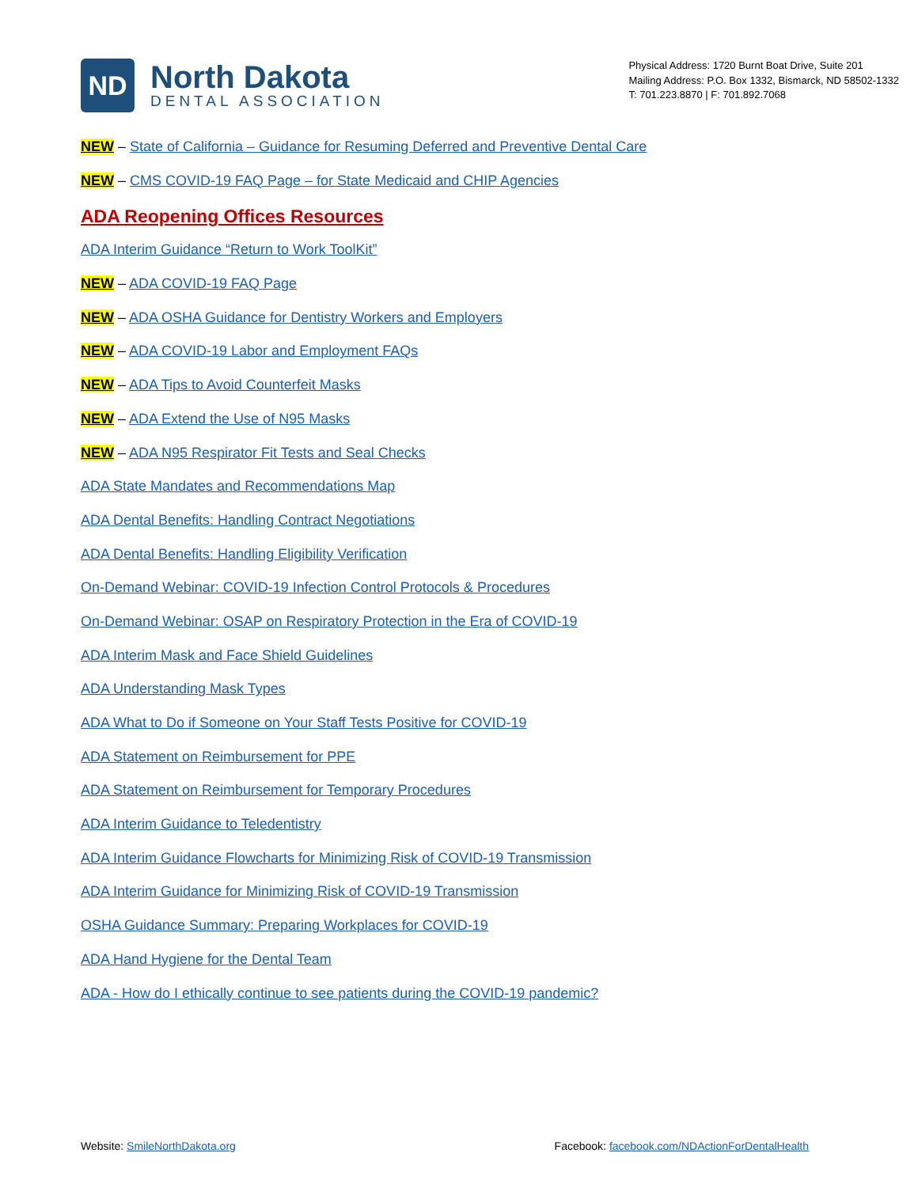ND
North Dakota
DENTAL ASSOCIATION
Physical Address: 1720 Burnt Boat Drive, Suite 201
Mailing Address: P.O. Box 1332, Bismarck, ND 58502-1332
T: 701.223.8870 | F: 701.892.7068
NEW – State of California – Guidance for Resuming Deferred and Preventive Dental Care
NEW – CMS COVID-19 FAQ Page – for State Medicaid and CHIP Agencies
ADA Reopening Offices Resources
ADA Interim Guidance “Return to Work ToolKit”
NEW – ADA COVID-19 FAQ Page
NEW – ADA OSHA Guidance for Dentistry Workers and Employers
NEW – ADA COVID-19 Labor and Employment FAQs
NEW – ADA Tips to Avoid Counterfeit Masks
NEW – ADA Extend the Use of N95 Masks
NEW – ADA N95 Respirator Fit Tests and Seal Checks
ADA State Mandates and Recommendations Map
ADA Dental Benefits: Handling Contract Negotiations
ADA Dental Benefits: Handling Eligibility Verification
On-Demand Webinar: COVID-19 Infection Control Protocols & Procedures
On-Demand Webinar: OSAP on Respiratory Protection in the Era of COVID-19
ADA Interim Mask and Face Shield Guidelines
ADA Understanding Mask Types
ADA What to Do if Someone on Your Staff Tests Positive for COVID-19
ADA Statement on Reimbursement for PPE
ADA Statement on Reimbursement for Temporary Procedures
ADA Interim Guidance to Teledentistry
ADA Interim Guidance Flowcharts for Minimizing Risk of COVID-19 Transmission
ADA Interim Guidance for Minimizing Risk of COVID-19 Transmission
OSHA Guidance Summary: Preparing Workplaces for COVID-19
ADA Hand Hygiene for the Dental Team
ADA - How do I ethically continue to see patients during the COVID-19 pandemic?
Website: SmileNorthDakota.org Facebook: facebook.com/NDActionForDentalHealth